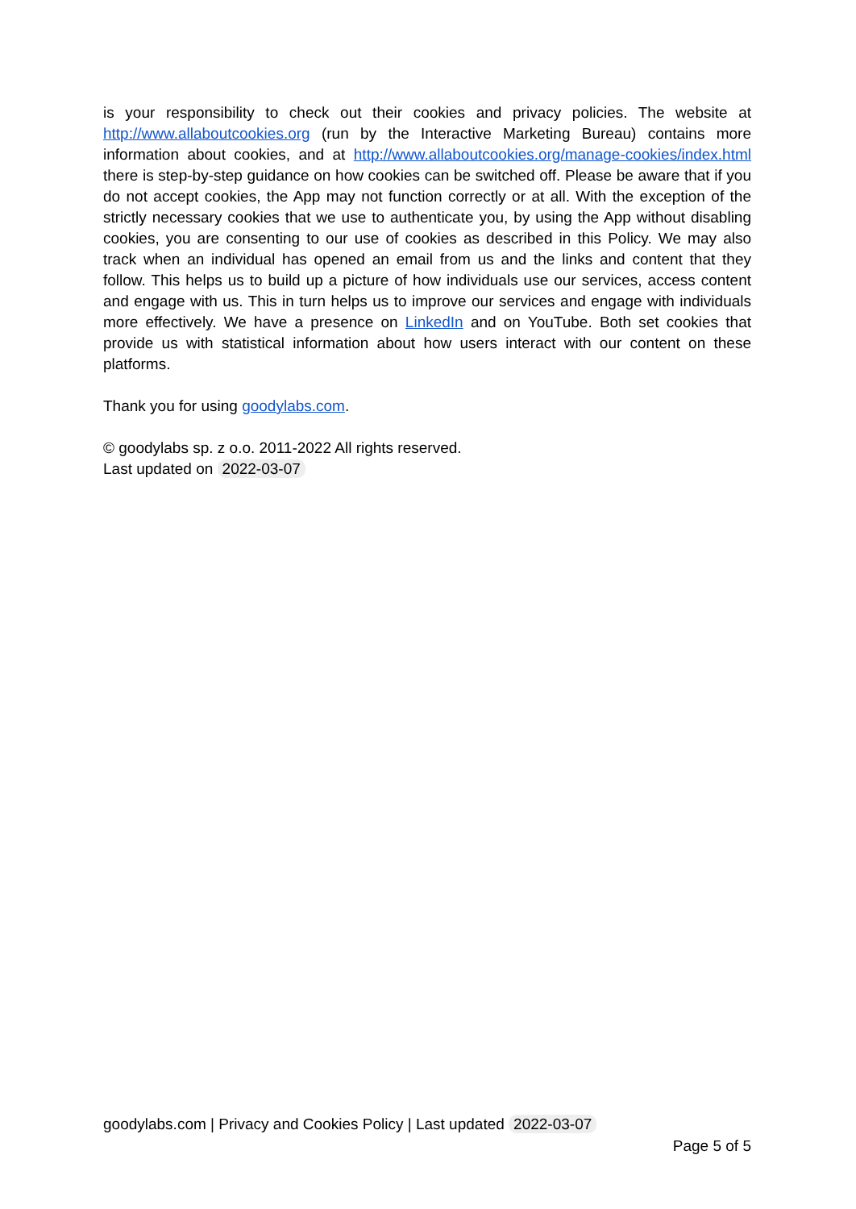is your responsibility to check out their cookies and privacy policies. The website at http://www.allaboutcookies.org (run by the Interactive Marketing Bureau) contains more information about cookies, and at http://www.allaboutcookies.org/manage-cookies/index.html there is step-by-step guidance on how cookies can be switched off. Please be aware that if you do not accept cookies, the App may not function correctly or at all. With the exception of the strictly necessary cookies that we use to authenticate you, by using the App without disabling cookies, you are consenting to our use of cookies as described in this Policy. We may also track when an individual has opened an email from us and the links and content that they follow. This helps us to build up a picture of how individuals use our services, access content and engage with us. This in turn helps us to improve our services and engage with individuals more effectively. We have a presence on LinkedIn and on YouTube. Both set cookies that provide us with statistical information about how users interact with our content on these platforms.
Thank you for using goodylabs.com.
© goodylabs sp. z o.o. 2011-2022 All rights reserved.
Last updated on 2022-03-07
goodylabs.com | Privacy and Cookies Policy | Last updated 2022-03-07
Page 5 of 5